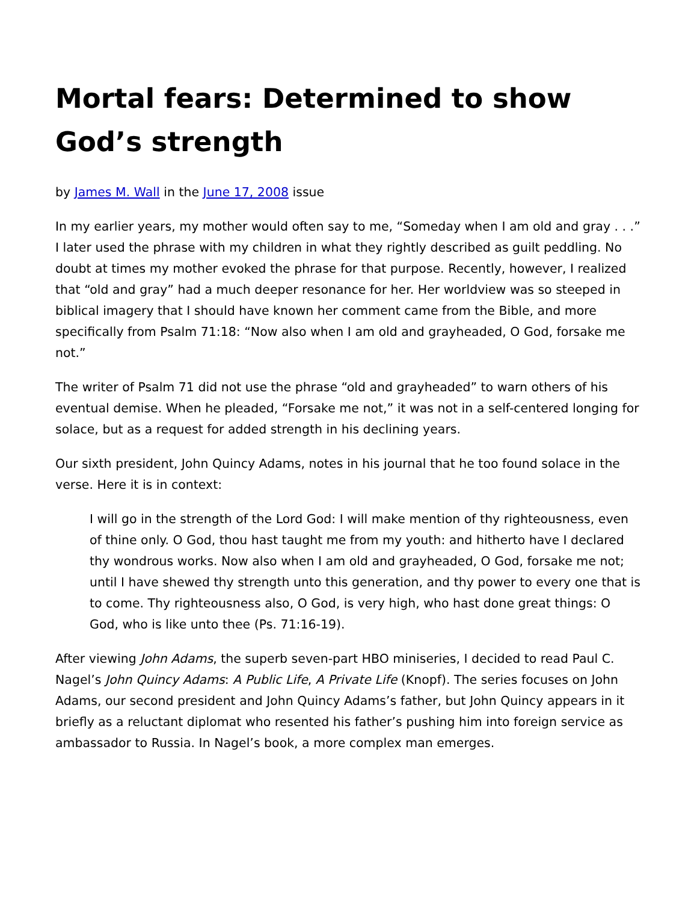Mortal fears: Determined to show God’s strength
by James M. Wall in the June 17, 2008 issue
In my earlier years, my mother would often say to me, “Someday when I am old and gray . . .” I later used the phrase with my children in what they rightly described as guilt peddling. No doubt at times my mother evoked the phrase for that purpose. Recently, however, I realized that “old and gray” had a much deeper resonance for her. Her worldview was so steeped in biblical imagery that I should have known her comment came from the Bible, and more specifically from Psalm 71:18: “Now also when I am old and grayheaded, O God, forsake me not.”
The writer of Psalm 71 did not use the phrase “old and grayheaded” to warn others of his eventual demise. When he pleaded, “Forsake me not,” it was not in a self-centered longing for solace, but as a request for added strength in his declining years.
Our sixth president, John Quincy Adams, notes in his journal that he too found solace in the verse. Here it is in context:
I will go in the strength of the Lord God: I will make mention of thy righteousness, even of thine only. O God, thou hast taught me from my youth: and hitherto have I declared thy wondrous works. Now also when I am old and grayheaded, O God, forsake me not; until I have shewed thy strength unto this generation, and thy power to every one that is to come. Thy righteousness also, O God, is very high, who hast done great things: O God, who is like unto thee (Ps. 71:16-19).
After viewing John Adams, the superb seven-part HBO miniseries, I decided to read Paul C. Nagel’s John Quincy Adams: A Public Life, A Private Life (Knopf). The series focuses on John Adams, our second president and John Quincy Adams’s father, but John Quincy appears in it briefly as a reluctant diplomat who resented his father’s pushing him into foreign service as ambassador to Russia. In Nagel’s book, a more complex man emerges.